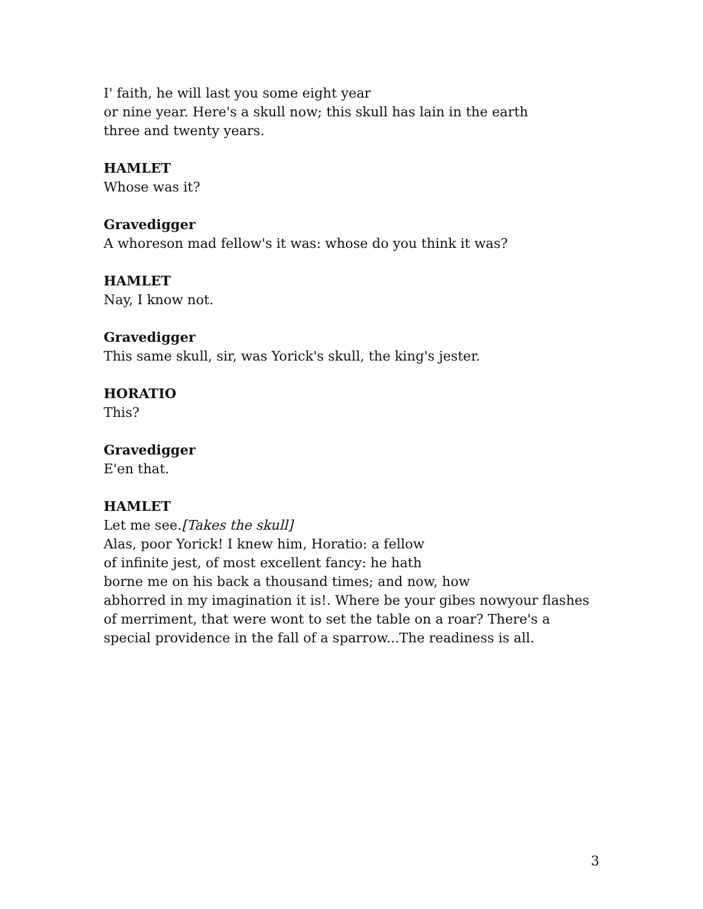I' faith, he will last you some eight year
or nine year. Here's a skull now; this skull has lain in the earth
three and twenty years.
HAMLET
Whose was it?
Gravedigger
A whoreson mad fellow's it was: whose do you think it was?
HAMLET
Nay, I know not.
Gravedigger
This same skull, sir, was Yorick's skull, the king's jester.
HORATIO
This?
Gravedigger
E'en that.
HAMLET
Let me see.[Takes the skull]
Alas, poor Yorick! I knew him, Horatio: a fellow
of infinite jest, of most excellent fancy: he hath
borne me on his back a thousand times; and now, how
abhorred in my imagination it is!. Where be your gibes nowyour flashes
of merriment, that were wont to set the table on a roar? There's a
special providence in the fall of a sparrow...The readiness is all.
3